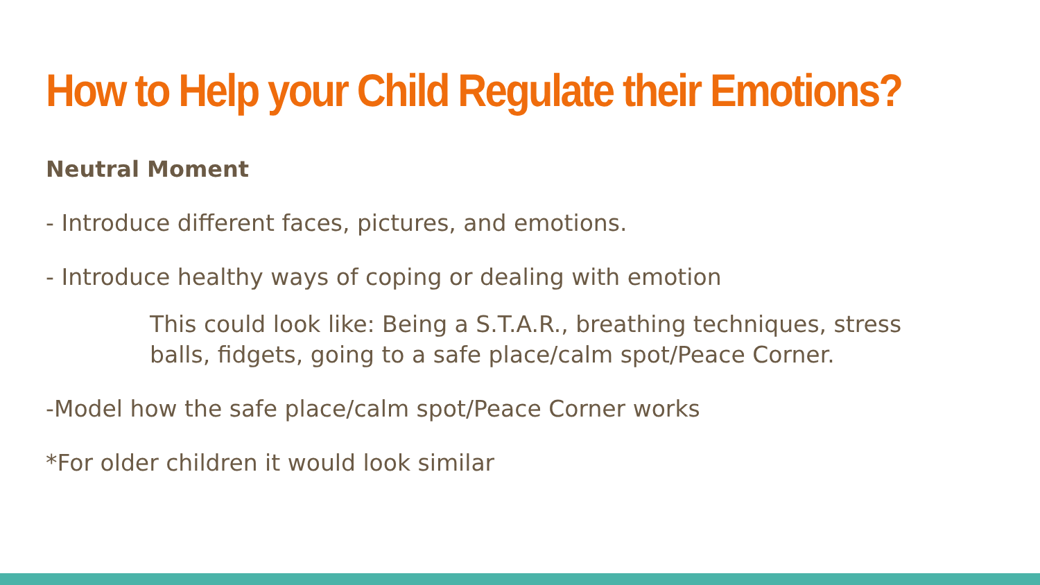How to Help your Child Regulate their Emotions?
Neutral Moment
- Introduce different faces, pictures, and emotions.
- Introduce healthy ways of coping or dealing with emotion
This could look like: Being a S.T.A.R., breathing techniques, stress balls, fidgets, going to a safe place/calm spot/Peace Corner.
-Model how the safe place/calm spot/Peace Corner works
*For older children it would look similar